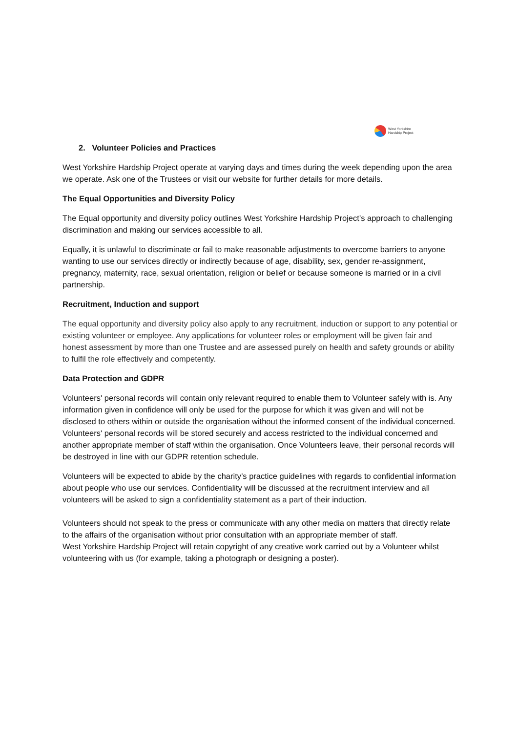West Yorkshire
Hardship Project
2. Volunteer Policies and Practices
West Yorkshire Hardship Project operate at varying days and times during the week depending upon the area we operate. Ask one of the Trustees or visit our website for further details for more details.
The Equal Opportunities and Diversity Policy
The Equal opportunity and diversity policy outlines West Yorkshire Hardship Project’s approach to challenging discrimination and making our services accessible to all.
Equally, it is unlawful to discriminate or fail to make reasonable adjustments to overcome barriers to anyone wanting to use our services directly or indirectly because of age, disability, sex, gender re-assignment, pregnancy, maternity, race, sexual orientation, religion or belief or because someone is married or in a civil partnership.
Recruitment, Induction and support
The equal opportunity and diversity policy also apply to any recruitment, induction or support to any potential or existing volunteer or employee. Any applications for volunteer roles or employment will be given fair and honest assessment by more than one Trustee and are assessed purely on health and safety grounds or ability to fulfil the role effectively and competently.
Data Protection and GDPR
Volunteers' personal records will contain only relevant required to enable them to Volunteer safely with is. Any information given in confidence will only be used for the purpose for which it was given and will not be disclosed to others within or outside the organisation without the informed consent of the individual concerned. Volunteers' personal records will be stored securely and access restricted to the individual concerned and another appropriate member of staff within the organisation. Once Volunteers leave, their personal records will be destroyed in line with our GDPR retention schedule.
Volunteers will be expected to abide by the charity’s practice guidelines with regards to confidential information about people who use our services. Confidentiality will be discussed at the recruitment interview and all volunteers will be asked to sign a confidentiality statement as a part of their induction.
Volunteers should not speak to the press or communicate with any other media on matters that directly relate to the affairs of the organisation without prior consultation with an appropriate member of staff.
West Yorkshire Hardship Project will retain copyright of any creative work carried out by a Volunteer whilst volunteering with us (for example, taking a photograph or designing a poster).